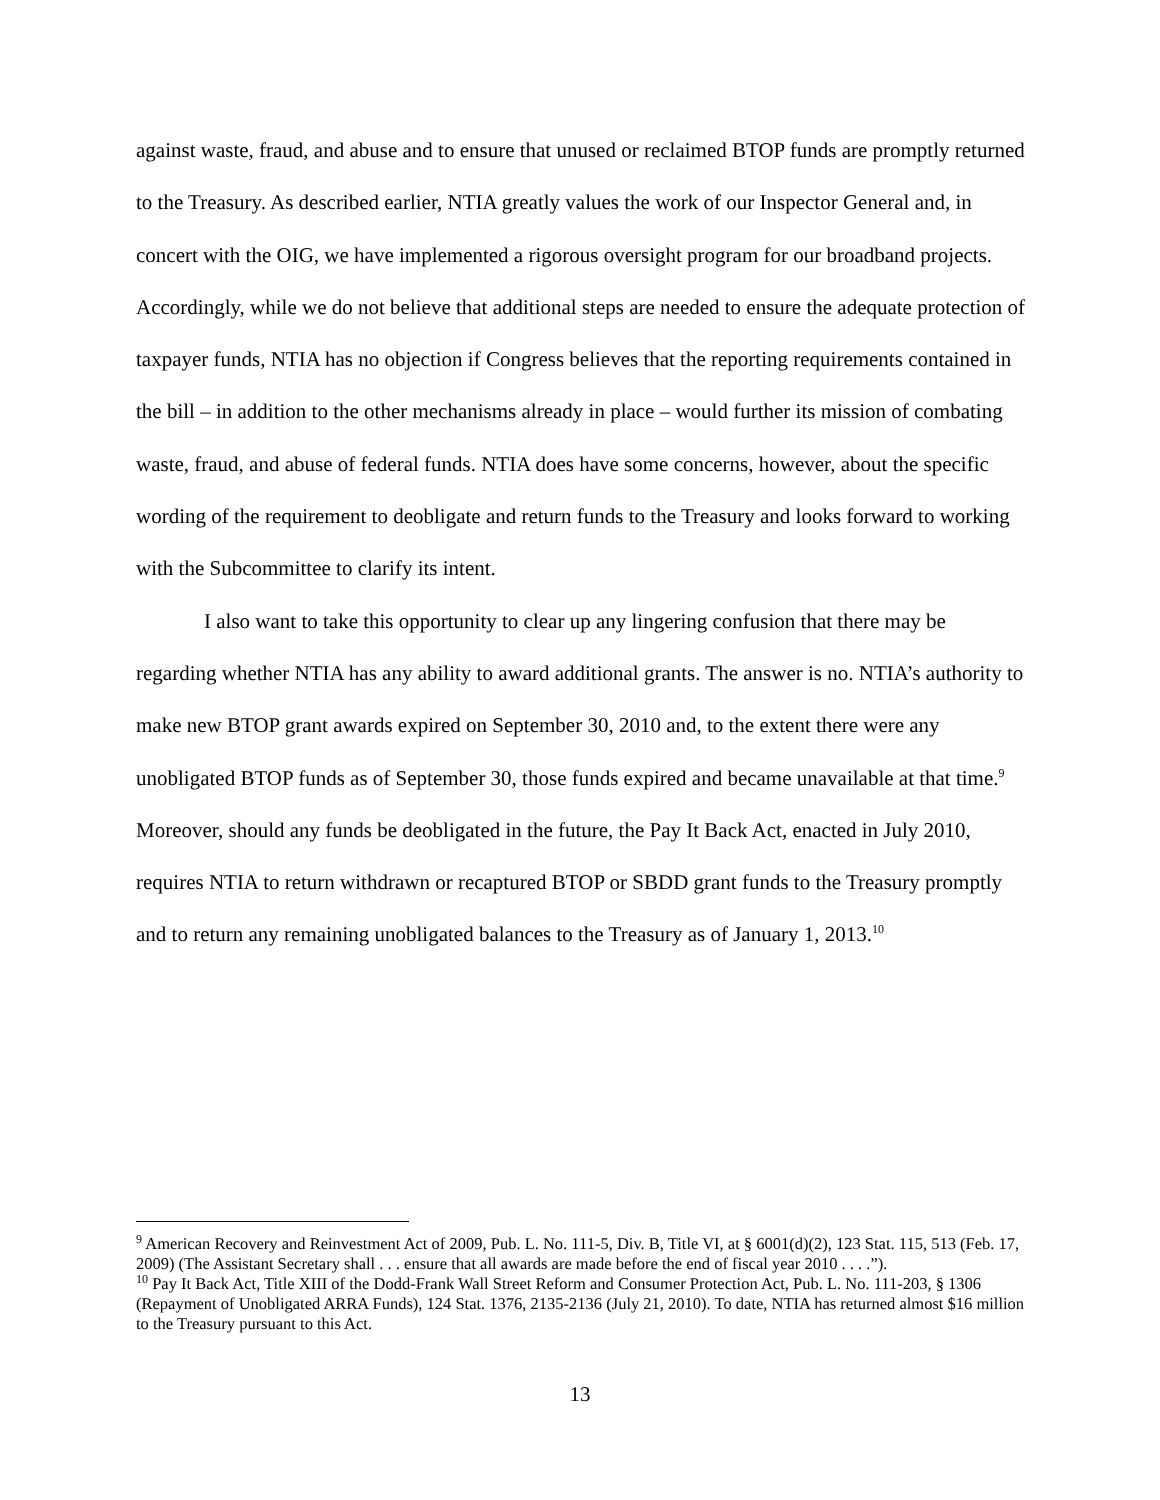against waste, fraud, and abuse and to ensure that unused or reclaimed BTOP funds are promptly returned to the Treasury. As described earlier, NTIA greatly values the work of our Inspector General and, in concert with the OIG, we have implemented a rigorous oversight program for our broadband projects. Accordingly, while we do not believe that additional steps are needed to ensure the adequate protection of taxpayer funds, NTIA has no objection if Congress believes that the reporting requirements contained in the bill – in addition to the other mechanisms already in place – would further its mission of combating waste, fraud, and abuse of federal funds. NTIA does have some concerns, however, about the specific wording of the requirement to deobligate and return funds to the Treasury and looks forward to working with the Subcommittee to clarify its intent.
I also want to take this opportunity to clear up any lingering confusion that there may be regarding whether NTIA has any ability to award additional grants. The answer is no. NTIA’s authority to make new BTOP grant awards expired on September 30, 2010 and, to the extent there were any unobligated BTOP funds as of September 30, those funds expired and became unavailable at that time.<sup>9</sup> Moreover, should any funds be deobligated in the future, the Pay It Back Act, enacted in July 2010, requires NTIA to return withdrawn or recaptured BTOP or SBDD grant funds to the Treasury promptly and to return any remaining unobligated balances to the Treasury as of January 1, 2013.<sup>10</sup>
<sup>9</sup> American Recovery and Reinvestment Act of 2009, Pub. L. No. 111-5, Div. B, Title VI, at § 6001(d)(2), 123 Stat. 115, 513 (Feb. 17, 2009) (The Assistant Secretary shall . . . ensure that all awards are made before the end of fiscal year 2010 . . . .”).
<sup>10</sup> Pay It Back Act, Title XIII of the Dodd-Frank Wall Street Reform and Consumer Protection Act, Pub. L. No. 111-203, § 1306 (Repayment of Unobligated ARRA Funds), 124 Stat. 1376, 2135-2136 (July 21, 2010). To date, NTIA has returned almost $16 million to the Treasury pursuant to this Act.
13